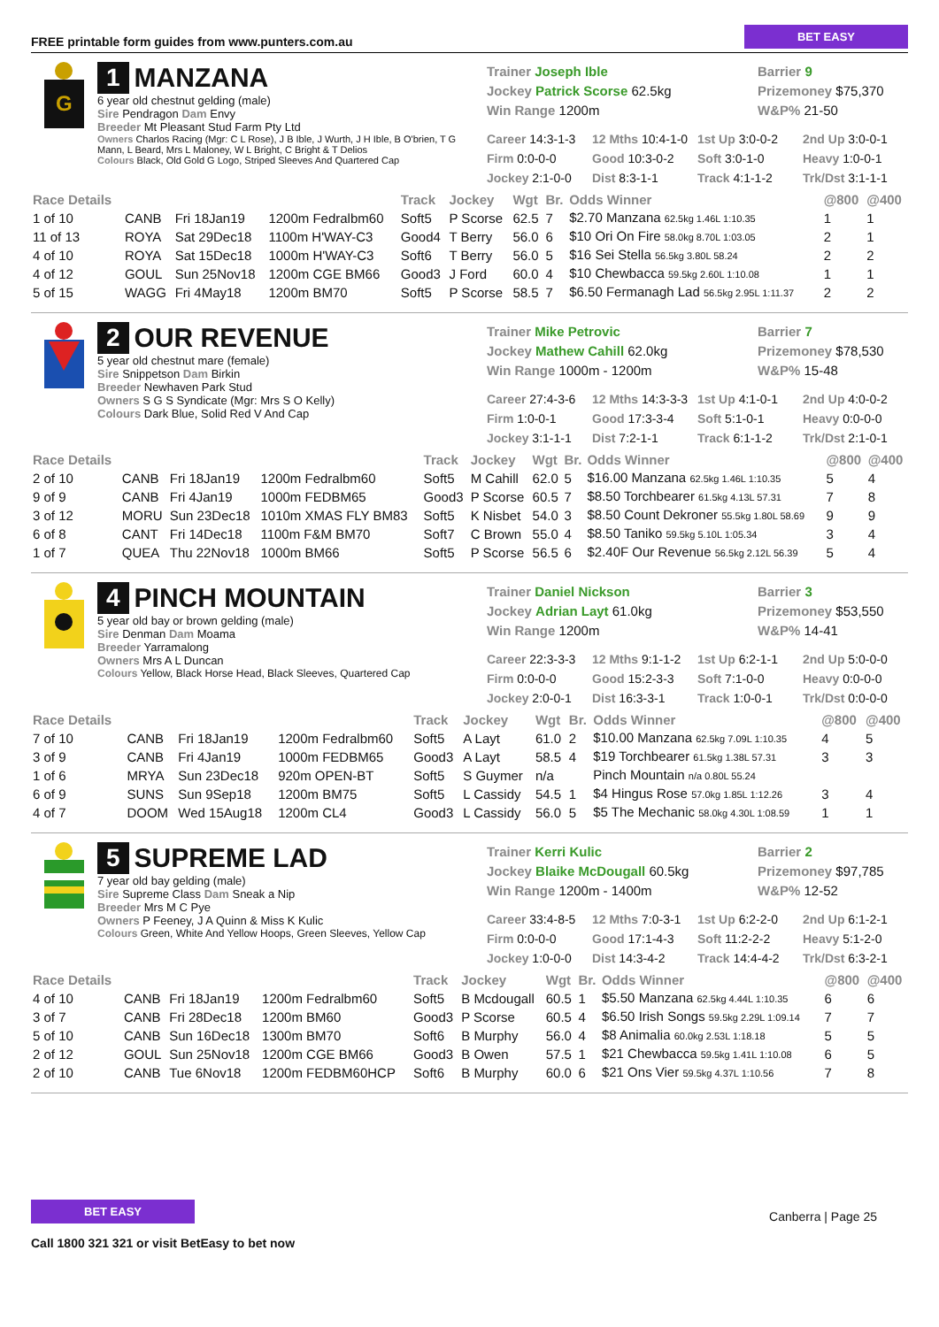FREE printable form guides from www.punters.com.au BET EASY
G
1 MANZANA
6 year old chestnut gelding (male)
Sire Pendragon Dam Envy
Breeder Mt Pleasant Stud Farm Pty Ltd
Owners Charlos Racing (Mgr: C L Rose), J B Ible, J Wurth, J H Ible, B O'brien, T G Mann, L Beard, Mrs L Maloney, W L Bright, C Bright & T Delios
Colours Black, Old Gold G Logo, Striped Sleeves And Quartered Cap
Trainer Joseph Ible
Barrier 9
Jockey Patrick Scorse 62.5kg
Prizemoney $75,370
Win Range 1200m
W&P% 21-50
Career 14:3-1-3
12 Mths 10:4-1-0
1st Up 3:0-0-2
2nd Up 3:0-0-1
Firm 0:0-0-0
Good 10:3-0-2
Soft 3:0-1-0
Heavy 1:0-0-1
Jockey 2:1-0-0
Dist 8:3-1-1
Track 4:1-1-2
Trk/Dst 3:1-1-1
| Race Details | | | | Track | Jockey | Wgt | Br. | Odds Winner | @800 | @400 |
| --- | --- | --- | --- | --- | --- | --- | --- | --- | --- | --- |
| 1 of 10 | CANB | Fri 18Jan19 | 1200m Fedralbm60 | Soft5 | P Scorse | 62.5 | 7 | $2.70 Manzana 62.5kg 1.46L 1:10.35 | 1 | 1 |
| 11 of 13 | ROYA | Sat 29Dec18 | 1100m H'WAY-C3 | Good4 | T Berry | 56.0 | 6 | $10 Ori On Fire 58.0kg 8.70L 1:03.05 | 2 | 1 |
| 4 of 10 | ROYA | Sat 15Dec18 | 1000m H'WAY-C3 | Soft6 | T Berry | 56.0 | 5 | $16 Sei Stella 56.5kg 3.80L 58.24 | 2 | 2 |
| 4 of 12 | GOUL | Sun 25Nov18 | 1200m CGE BM66 | Good3 | J Ford | 60.0 | 4 | $10 Chewbacca 59.5kg 2.60L 1:10.08 | 1 | 1 |
| 5 of 15 | WAGG | Fri 4May18 | 1200m BM70 | Soft5 | P Scorse | 58.5 | 7 | $6.50 Fermanagh Lad 56.5kg 2.95L 1:11.37 | 2 | 2 |
2 OUR REVENUE
5 year old chestnut mare (female)
Sire Snippetson Dam Birkin
Breeder Newhaven Park Stud
Owners S G S Syndicate (Mgr: Mrs S O Kelly)
Colours Dark Blue, Solid Red V And Cap
Trainer Mike Petrovic
Barrier 7
Jockey Mathew Cahill 62.0kg
Prizemoney $78,530
Win Range 1000m - 1200m
W&P% 15-48
Career 27:4-3-6
12 Mths 14:3-3-3
1st Up 4:1-0-1
2nd Up 4:0-0-2
Firm 1:0-0-1
Good 17:3-3-4
Soft 5:1-0-1
Heavy 0:0-0-0
Jockey 3:1-1-1
Dist 7:2-1-1
Track 6:1-1-2
Trk/Dst 2:1-0-1
| Race Details | | | | Track | Jockey | Wgt | Br. | Odds Winner | @800 | @400 |
| --- | --- | --- | --- | --- | --- | --- | --- | --- | --- | --- |
| 2 of 10 | CANB | Fri 18Jan19 | 1200m Fedralbm60 | Soft5 | M Cahill | 62.0 | 5 | $16.00 Manzana 62.5kg 1.46L 1:10.35 | 5 | 4 |
| 9 of 9 | CANB | Fri 4Jan19 | 1000m FEDBM65 | Good3 | P Scorse | 60.5 | 7 | $8.50 Torchbearer 61.5kg 4.13L 57.31 | 7 | 8 |
| 3 of 12 | MORU | Sun 23Dec18 | 1010m XMAS FLY BM83 | Soft5 | K Nisbet | 54.0 | 3 | $8.50 Count Dekroner 55.5kg 1.80L 58.69 | 9 | 9 |
| 6 of 8 | CANT | Fri 14Dec18 | 1100m F&M BM70 | Soft7 | C Brown | 55.0 | 4 | $8.50 Taniko 59.5kg 5.10L 1:05.34 | 3 | 4 |
| 1 of 7 | QUEA | Thu 22Nov18 | 1000m BM66 | Soft5 | P Scorse | 56.5 | 6 | $2.40F Our Revenue 56.5kg 2.12L 56.39 | 5 | 4 |
4 PINCH MOUNTAIN
5 year old bay or brown gelding (male)
Sire Denman Dam Moama
Breeder Yarramalong
Owners Mrs A L Duncan
Colours Yellow, Black Horse Head, Black Sleeves, Quartered Cap
Trainer Daniel Nickson
Barrier 3
Jockey Adrian Layt 61.0kg
Prizemoney $53,550
Win Range 1200m
W&P% 14-41
Career 22:3-3-3
12 Mths 9:1-1-2
1st Up 6:2-1-1
2nd Up 5:0-0-0
Firm 0:0-0-0
Good 15:2-3-3
Soft 7:1-0-0
Heavy 0:0-0-0
Jockey 2:0-0-1
Dist 16:3-3-1
Track 1:0-0-1
Trk/Dst 0:0-0-0
| Race Details | | | | Track | Jockey | Wgt | Br. | Odds Winner | @800 | @400 |
| --- | --- | --- | --- | --- | --- | --- | --- | --- | --- | --- |
| 7 of 10 | CANB | Fri 18Jan19 | 1200m Fedralbm60 | Soft5 | A Layt | 61.0 | 2 | $10.00 Manzana 62.5kg 7.09L 1:10.35 | 4 | 5 |
| 3 of 9 | CANB | Fri 4Jan19 | 1000m FEDBM65 | Good3 | A Layt | 58.5 | 4 | $19 Torchbearer 61.5kg 1.38L 57.31 | 3 | 3 |
| 1 of 6 | MRYA | Sun 23Dec18 | 920m OPEN-BT | Soft5 | S Guymer | n/a | | Pinch Mountain n/a 0.80L 55.24 | | |
| 6 of 9 | SUNS | Sun 9Sep18 | 1200m BM75 | Soft5 | L Cassidy | 54.5 | 1 | $4 Hingus Rose 57.0kg 1.85L 1:12.26 | 3 | 4 |
| 4 of 7 | DOOM | Wed 15Aug18 | 1200m CL4 | Good3 | L Cassidy | 56.0 | 5 | $5 The Mechanic 58.0kg 4.30L 1:08.59 | 1 | 1 |
5 SUPREME LAD
7 year old bay gelding (male)
Sire Supreme Class Dam Sneak a Nip
Breeder Mrs M C Pye
Owners P Feeney, J A Quinn & Miss K Kulic
Colours Green, White And Yellow Hoops, Green Sleeves, Yellow Cap
Trainer Kerri Kulic
Barrier 2
Jockey Blaike McDougall 60.5kg
Prizemoney $97,785
Win Range 1200m - 1400m
W&P% 12-52
Career 33:4-8-5
12 Mths 7:0-3-1
1st Up 6:2-2-0
2nd Up 6:1-2-1
Firm 0:0-0-0
Good 17:1-4-3
Soft 11:2-2-2
Heavy 5:1-2-0
Jockey 1:0-0-0
Dist 14:3-4-2
Track 14:4-4-2
Trk/Dst 6:3-2-1
| Race Details | | | | Track | Jockey | Wgt | Br. | Odds Winner | @800 | @400 |
| --- | --- | --- | --- | --- | --- | --- | --- | --- | --- | --- |
| 4 of 10 | CANB | Fri 18Jan19 | 1200m Fedralbm60 | Soft5 | B Mcdougall | 60.5 | 1 | $5.50 Manzana 62.5kg 4.44L 1:10.35 | 6 | 6 |
| 3 of 7 | CANB | Fri 28Dec18 | 1200m BM60 | Good3 | P Scorse | 60.5 | 4 | $6.50 Irish Songs 59.5kg 2.29L 1:09.14 | 7 | 7 |
| 5 of 10 | CANB | Sun 16Dec18 | 1300m BM70 | Soft6 | B Murphy | 56.0 | 4 | $8 Animalia 60.0kg 2.53L 1:18.18 | 5 | 5 |
| 2 of 12 | GOUL | Sun 25Nov18 | 1200m CGE BM66 | Good3 | B Owen | 57.5 | 1 | $21 Chewbacca 59.5kg 1.41L 1:10.08 | 6 | 5 |
| 2 of 10 | CANB | Tue 6Nov18 | 1200m FEDBM60HCP | Soft6 | B Murphy | 60.0 | 6 | $21 Ons Vier 59.5kg 4.37L 1:10.56 | 7 | 8 |
BET EASY
Call 1800 321 321 or visit BetEasy to bet now
Canberra | Page 25